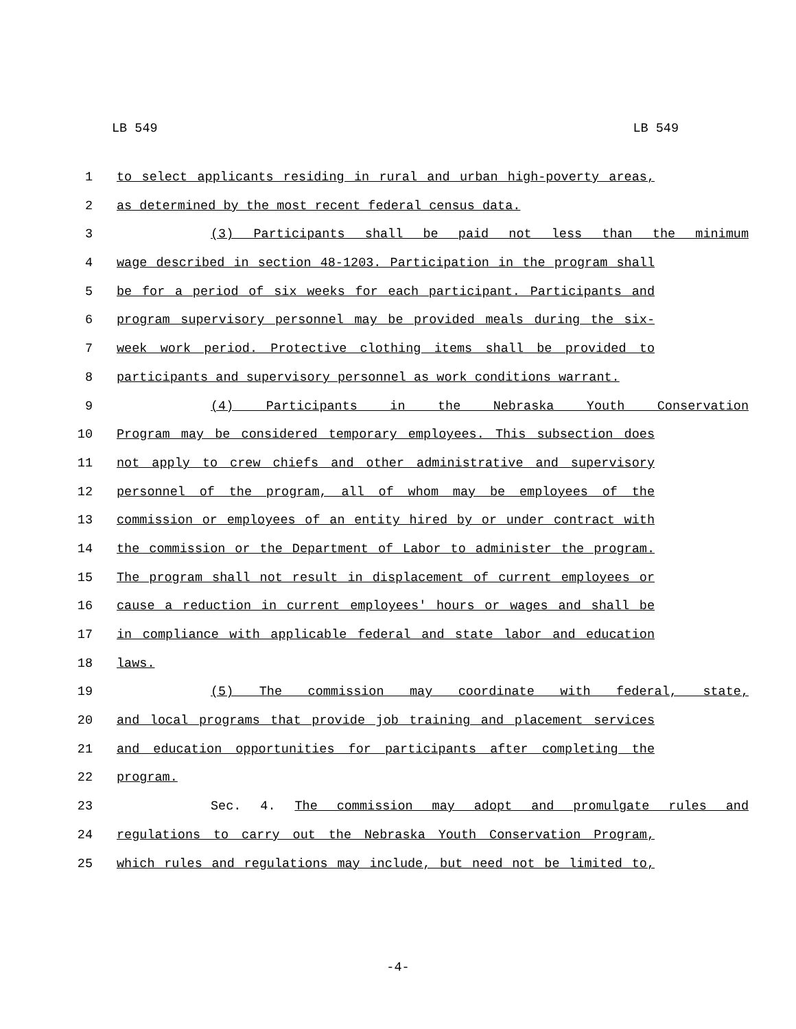LB 549 LB 549
1 to select applicants residing in rural and urban high-poverty areas,
2 as determined by the most recent federal census data.
3 (3) Participants shall be paid not less than the minimum
4 wage described in section 48-1203. Participation in the program shall
5 be for a period of six weeks for each participant. Participants and
6 program supervisory personnel may be provided meals during the six-
7 week work period. Protective clothing items shall be provided to
8 participants and supervisory personnel as work conditions warrant.
9 (4) Participants in the Nebraska Youth Conservation
10 Program may be considered temporary employees. This subsection does
11 not apply to crew chiefs and other administrative and supervisory
12 personnel of the program, all of whom may be employees of the
13 commission or employees of an entity hired by or under contract with
14 the commission or the Department of Labor to administer the program.
15 The program shall not result in displacement of current employees or
16 cause a reduction in current employees' hours or wages and shall be
17 in compliance with applicable federal and state labor and education
18 laws.
19 (5) The commission may coordinate with federal, state,
20 and local programs that provide job training and placement services
21 and education opportunities for participants after completing the
22 program.
23 Sec. 4. The commission may adopt and promulgate rules and
24 regulations to carry out the Nebraska Youth Conservation Program,
25 which rules and regulations may include, but need not be limited to,
-4-